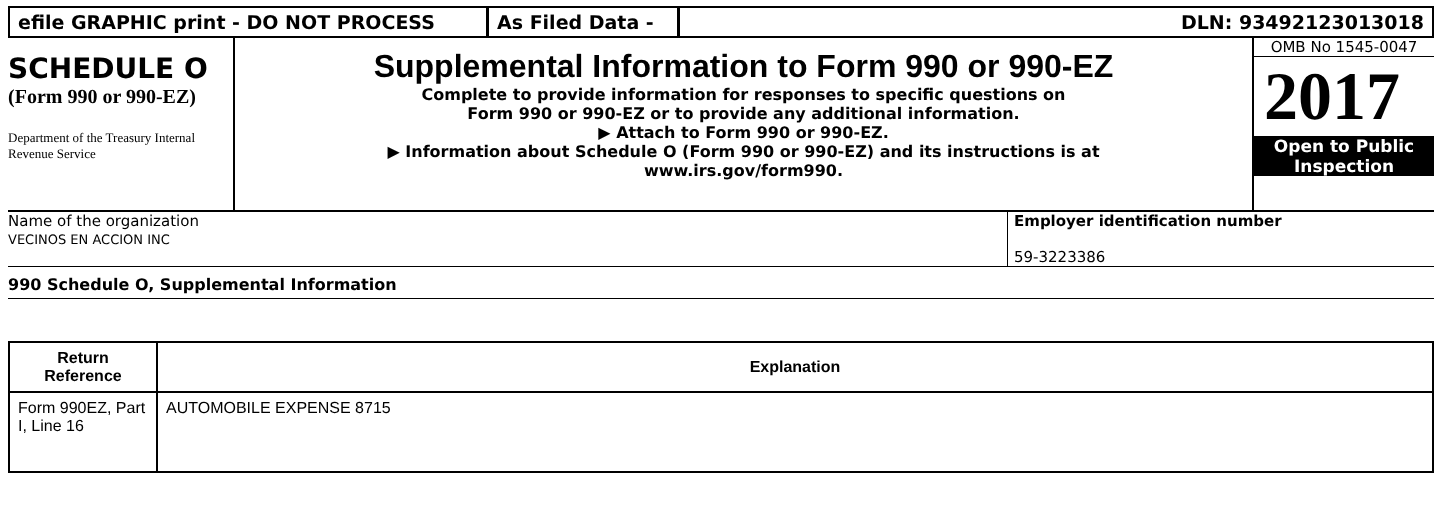efile GRAPHIC print - DO NOT PROCESS As Filed Data - DLN: 93492123013018
SCHEDULE O
(Form 990 or 990-EZ)
Department of the Treasury Internal Revenue Service
Supplemental Information to Form 990 or 990-EZ
Complete to provide information for responses to specific questions on
Form 990 or 990-EZ or to provide any additional information.
▶ Attach to Form 990 or 990-EZ.
▶ Information about Schedule O (Form 990 or 990-EZ) and its instructions is at
www.irs.gov/form990.
OMB No 1545-0047
2017
Open to Public
Inspection
Name of the organization
VECINOS EN ACCION INC
Employer identification number
59-3223386
990 Schedule O, Supplemental Information
| Return Reference | Explanation |
| --- | --- |
| Form 990EZ, Part I, Line 16 | AUTOMOBILE EXPENSE 8715 |